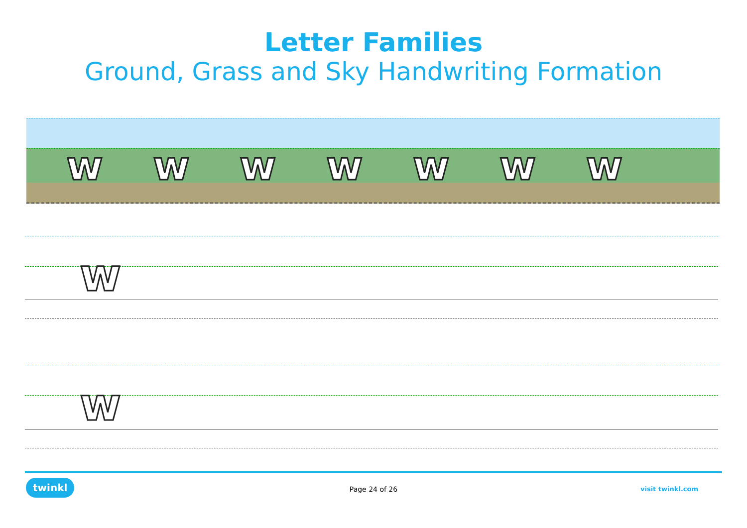Letter Families
Ground, Grass and Sky Handwriting Formation
wwwwwww
w
w
twinkl Page 24 of 26 visit twinkl.com